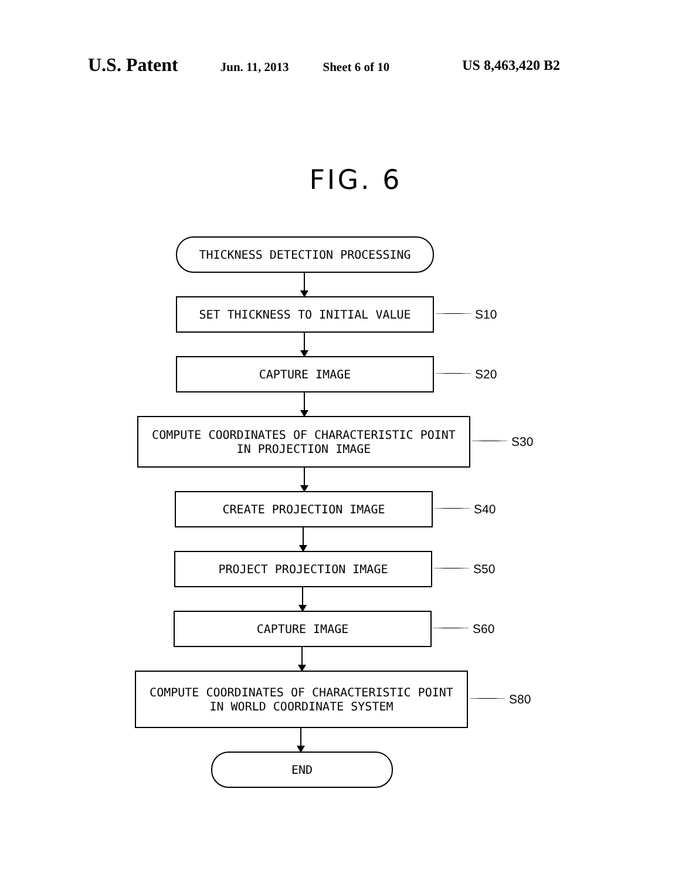U.S. Patent
Jun. 11, 2013 Sheet 6 of 10
US 8,463,420 B2
FIG. 6
THICKNESS DETECTION PROCESSING
SET THICKNESS TO INITIAL VALUE
S10
CAPTURE IMAGE
S20
COMPUTE COORDINATES OF CHARACTERISTIC POINT
IN PROJECTION IMAGE
S30
CREATE PROJECTION IMAGE
S40
PROJECT PROJECTION IMAGE
S50
CAPTURE IMAGE
S60
COMPUTE COORDINATES OF CHARACTERISTIC POINT
IN WORLD COORDINATE SYSTEM
S80
END